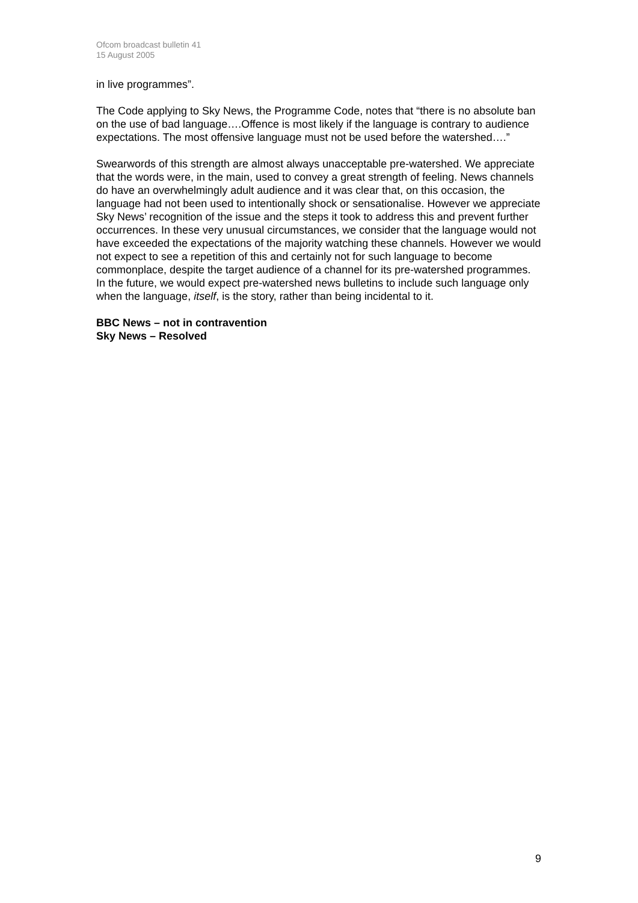Ofcom broadcast bulletin 41
15 August 2005
in live programmes”.
The Code applying to Sky News, the Programme Code, notes that “there is no absolute ban on the use of bad language….Offence is most likely if the language is contrary to audience expectations. The most offensive language must not be used before the watershed….”
Swearwords of this strength are almost always unacceptable pre-watershed. We appreciate that the words were, in the main, used to convey a great strength of feeling. News channels do have an overwhelmingly adult audience and it was clear that, on this occasion, the language had not been used to intentionally shock or sensationalise. However we appreciate Sky News’ recognition of the issue and the steps it took to address this and prevent further occurrences. In these very unusual circumstances, we consider that the language would not have exceeded the expectations of the majority watching these channels. However we would not expect to see a repetition of this and certainly not for such language to become commonplace, despite the target audience of a channel for its pre-watershed programmes. In the future, we would expect pre-watershed news bulletins to include such language only when the language, itself, is the story, rather than being incidental to it.
BBC News – not in contravention
Sky News – Resolved
9